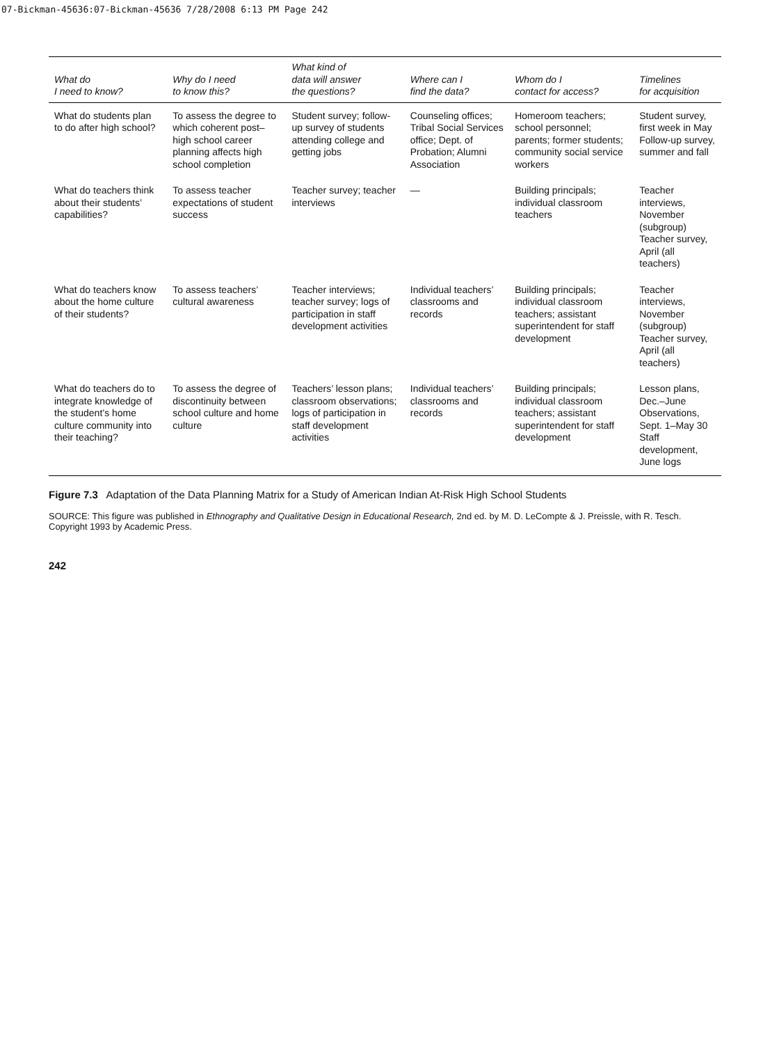07-Bickman-45636:07-Bickman-45636 7/28/2008 6:13 PM Page 242
| What do I need to know? | Why do I need to know this? | What kind of data will answer the questions? | Where can I find the data? | Whom do I contact for access? | Timelines for acquisition |
| --- | --- | --- | --- | --- | --- |
| What do students plan to do after high school? | To assess the degree to which coherent post–high school career planning affects high school completion | Student survey; follow-up survey of students attending college and getting jobs | Counseling offices; Tribal Social Services office; Dept. of Probation; Alumni Association | Homeroom teachers; school personnel; parents; former students; community social service workers | Student survey, first week in May Follow-up survey, summer and fall |
| What do teachers think about their students’ capabilities? | To assess teacher expectations of student success | Teacher survey; teacher interviews | — | Building principals; individual classroom teachers | Teacher interviews, November (subgroup) Teacher survey, April (all teachers) |
| What do teachers know about the home culture of their students? | To assess teachers’ cultural awareness | Teacher interviews; teacher survey; logs of participation in staff development activities | Individual teachers’ classrooms and records | Building principals; individual classroom teachers; assistant superintendent for staff development | Teacher interviews, November (subgroup) Teacher survey, April (all teachers) |
| What do teachers do to integrate knowledge of the student’s home culture community into their teaching? | To assess the degree of discontinuity between school culture and home culture | Teachers’ lesson plans; classroom observations; logs of participation in staff development activities | Individual teachers’ classrooms and records | Building principals; individual classroom teachers; assistant superintendent for staff development | Lesson plans, Dec.–June Observations, Sept. 1–May 30 Staff development, June logs |
Figure 7.3 Adaptation of the Data Planning Matrix for a Study of American Indian At-Risk High School Students
SOURCE: This figure was published in Ethnography and Qualitative Design in Educational Research, 2nd ed. by M. D. LeCompte & J. Preissle, with R. Tesch. Copyright 1993 by Academic Press.
242